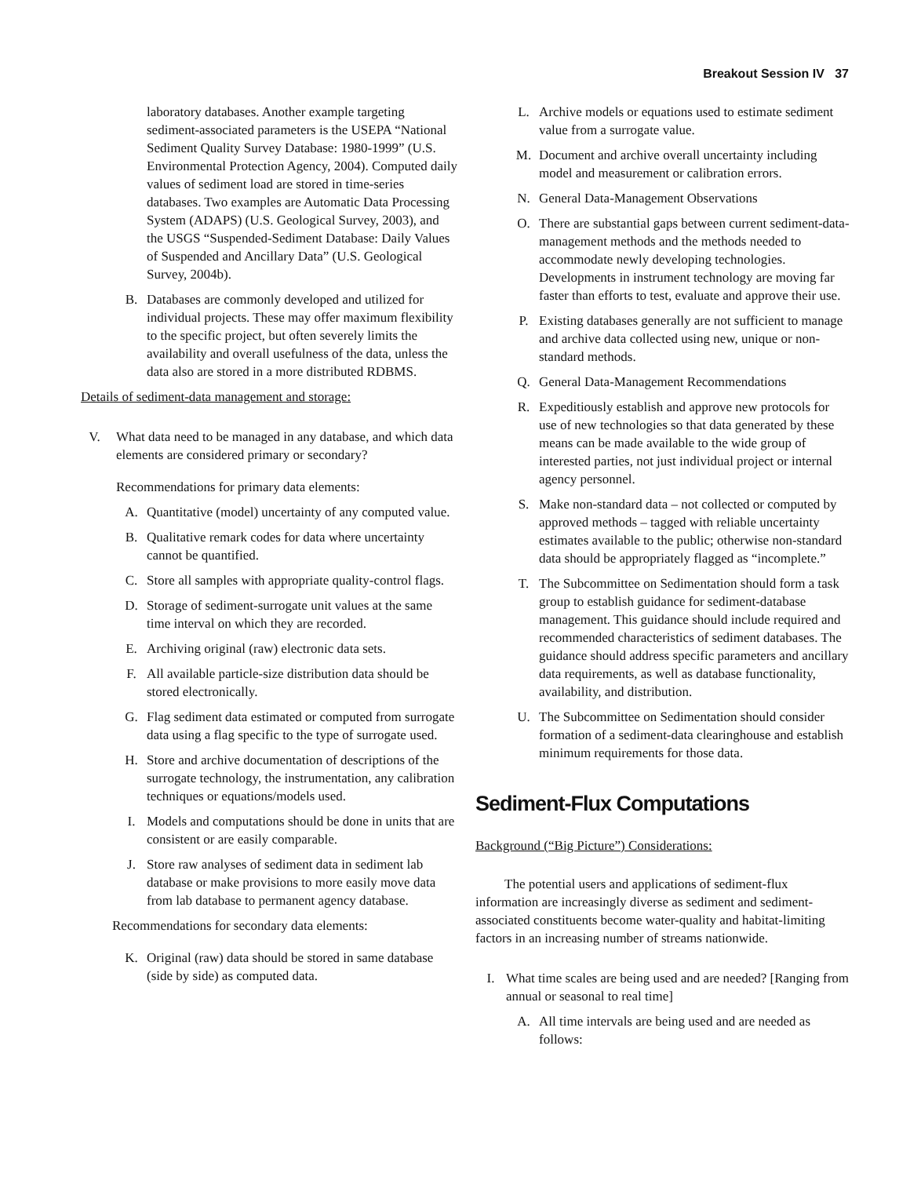Breakout Session IV 37
laboratory databases. Another example targeting sediment-associated parameters is the USEPA “National Sediment Quality Survey Database: 1980-1999” (U.S. Environmental Protection Agency, 2004). Computed daily values of sediment load are stored in time-series databases. Two examples are Automatic Data Processing System (ADAPS) (U.S. Geological Survey, 2003), and the USGS “Suspended-Sediment Database: Daily Values of Suspended and Ancillary Data” (U.S. Geological Survey, 2004b).
B. Databases are commonly developed and utilized for individual projects. These may offer maximum flexibility to the specific project, but often severely limits the availability and overall usefulness of the data, unless the data also are stored in a more distributed RDBMS.
Details of sediment-data management and storage:
V. What data need to be managed in any database, and which data elements are considered primary or secondary?
Recommendations for primary data elements:
A. Quantitative (model) uncertainty of any computed value.
B. Qualitative remark codes for data where uncertainty cannot be quantified.
C. Store all samples with appropriate quality-control flags.
D. Storage of sediment-surrogate unit values at the same time interval on which they are recorded.
E. Archiving original (raw) electronic data sets.
F. All available particle-size distribution data should be stored electronically.
G. Flag sediment data estimated or computed from surrogate data using a flag specific to the type of surrogate used.
H. Store and archive documentation of descriptions of the surrogate technology, the instrumentation, any calibration techniques or equations/models used.
I. Models and computations should be done in units that are consistent or are easily comparable.
J. Store raw analyses of sediment data in sediment lab database or make provisions to more easily move data from lab database to permanent agency database.
Recommendations for secondary data elements:
K. Original (raw) data should be stored in same database (side by side) as computed data.
L. Archive models or equations used to estimate sediment value from a surrogate value.
M. Document and archive overall uncertainty including model and measurement or calibration errors.
N. General Data-Management Observations
O. There are substantial gaps between current sediment-data-management methods and the methods needed to accommodate newly developing technologies. Developments in instrument technology are moving far faster than efforts to test, evaluate and approve their use.
P. Existing databases generally are not sufficient to manage and archive data collected using new, unique or non-standard methods.
Q. General Data-Management Recommendations
R. Expeditiously establish and approve new protocols for use of new technologies so that data generated by these means can be made available to the wide group of interested parties, not just individual project or internal agency personnel.
S. Make non-standard data – not collected or computed by approved methods – tagged with reliable uncertainty estimates available to the public; otherwise non-standard data should be appropriately flagged as “incomplete.”
T. The Subcommittee on Sedimentation should form a task group to establish guidance for sediment-database management. This guidance should include required and recommended characteristics of sediment databases. The guidance should address specific parameters and ancillary data requirements, as well as database functionality, availability, and distribution.
U. The Subcommittee on Sedimentation should consider formation of a sediment-data clearinghouse and establish minimum requirements for those data.
Sediment-Flux Computations
Background (“Big Picture”) Considerations:
The potential users and applications of sediment-flux information are increasingly diverse as sediment and sediment-associated constituents become water-quality and habitat-limiting factors in an increasing number of streams nationwide.
I. What time scales are being used and are needed? [Ranging from annual or seasonal to real time]
A. All time intervals are being used and are needed as follows: